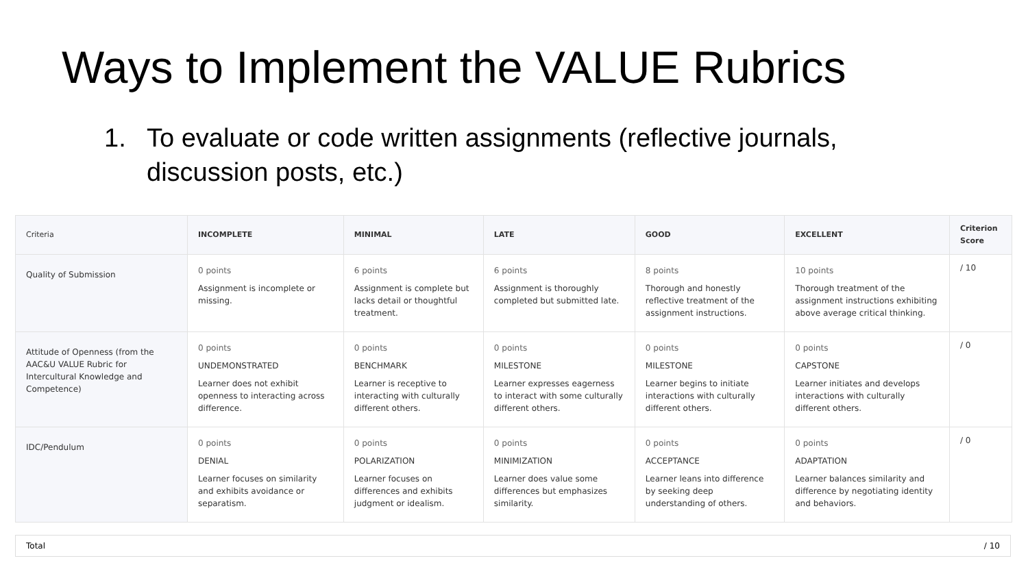Ways to Implement the VALUE Rubrics
1. To evaluate or code written assignments (reflective journals, discussion posts, etc.)
| Criteria | INCOMPLETE | MINIMAL | LATE | GOOD | EXCELLENT | Criterion Score |
| --- | --- | --- | --- | --- | --- | --- |
| Quality of Submission | 0 points Assignment is incomplete or missing. | 6 points Assignment is complete but lacks detail or thoughtful treatment. | 6 points Assignment is thoroughly completed but submitted late. | 8 points Thorough and honestly reflective treatment of the assignment instructions. | 10 points Thorough treatment of the assignment instructions exhibiting above average critical thinking. | / 10 |
| Attitude of Openness (from the AAC&U VALUE Rubric for Intercultural Knowledge and Competence) | 0 points UNDEMONSTRATED Learner does not exhibit openness to interacting across difference. | 0 points BENCHMARK Learner is receptive to interacting with culturally different others. | 0 points MILESTONE Learner expresses eagerness to interact with some culturally different others. | 0 points MILESTONE Learner begins to initiate interactions with culturally different others. | 0 points CAPSTONE Learner initiates and develops interactions with culturally different others. | / 0 |
| IDC/Pendulum | 0 points DENIAL Learner focuses on similarity and exhibits avoidance or separatism. | 0 points POLARIZATION Learner focuses on differences and exhibits judgment or idealism. | 0 points MINIMIZATION Learner does value some differences but emphasizes similarity. | 0 points ACCEPTANCE Learner leans into difference by seeking deep understanding of others. | 0 points ADAPTATION Learner balances similarity and difference by negotiating identity and behaviors. | / 0 |
Total / 10